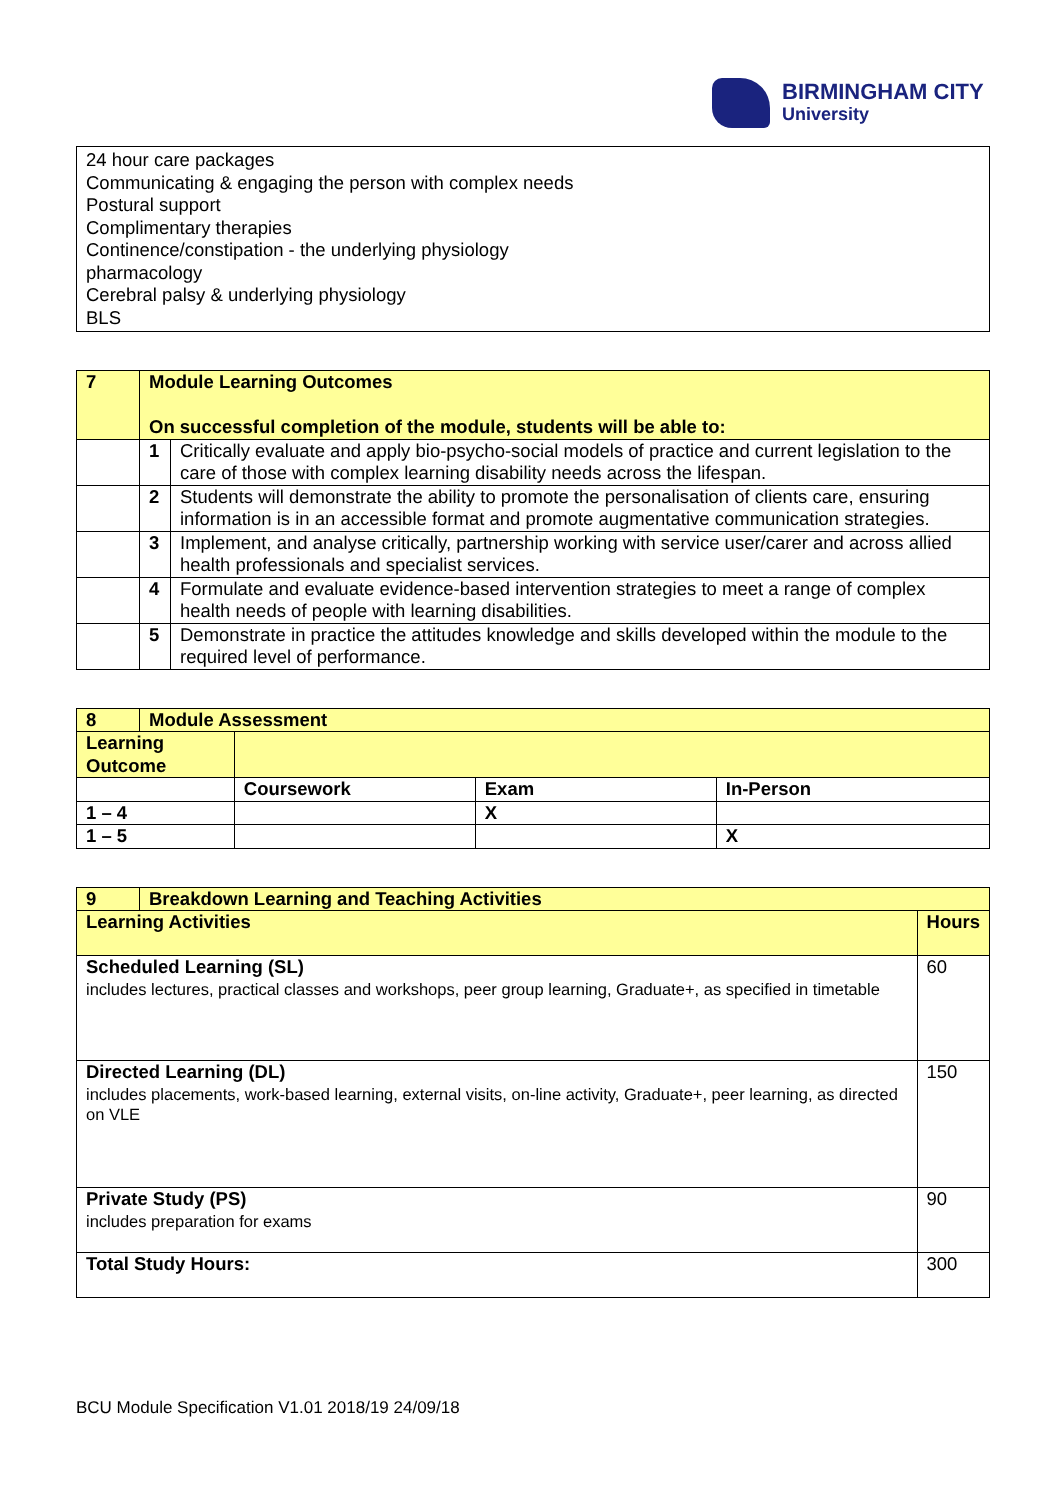BIRMINGHAM CITY
University
24 hour care packages
Communicating & engaging the person with complex needs
Postural support
Complimentary therapies
Continence/constipation - the underlying physiology
pharmacology
Cerebral palsy & underlying physiology
BLS
| 7 | Module Learning Outcomes On successful completion of the module, students will be able to: | |
| | 1 | Critically evaluate and apply bio-psycho-social models of practice and current legislation to the care of those with complex learning disability needs across the lifespan. |
| | 2 | Students will demonstrate the ability to promote the personalisation of clients care, ensuring information is in an accessible format and promote augmentative communication strategies. |
| | 3 | Implement, and analyse critically, partnership working with service user/carer and across allied health professionals and specialist services. |
| | 4 | Formulate and evaluate evidence-based intervention strategies to meet a range of complex health needs of people with learning disabilities. |
| | 5 | Demonstrate in practice the attitudes knowledge and skills developed within the module to the required level of performance. |
| 8 | Module Assessment | | | |
| Learning Outcome | | | | |
| | | Coursework | Exam | In-Person |
| 1 – 4 | | | X | |
| 1 – 5 | | | | X |
| 9 | Breakdown Learning and Teaching Activities | |
| Learning Activities | | Hours |
| Scheduled Learning (SL) includes lectures, practical classes and workshops, peer group learning, Graduate+, as specified in timetable | | 60 |
| Directed Learning (DL) includes placements, work-based learning, external visits, on-line activity, Graduate+, peer learning, as directed on VLE | | 150 |
| Private Study (PS) includes preparation for exams | | 90 |
| Total Study Hours: | | 300 |
BCU Module Specification V1.01 2018/19 24/09/18